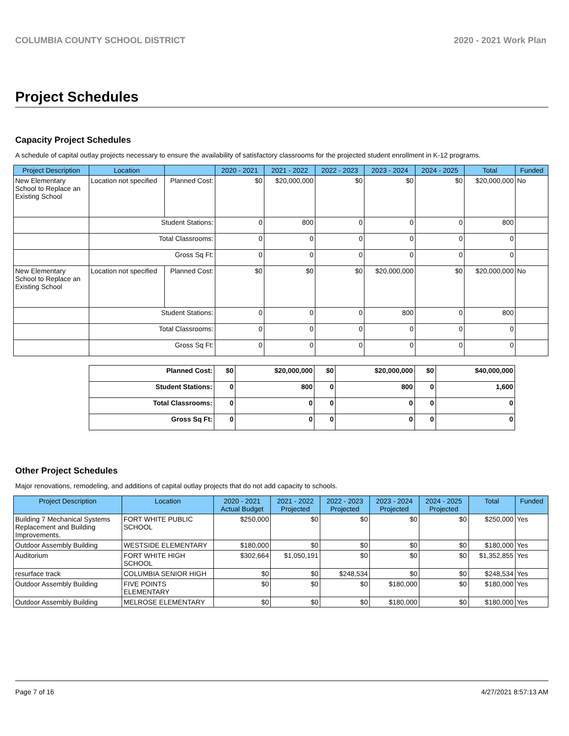COLUMBIA COUNTY SCHOOL DISTRICT 2020 - 2021 Work Plan
Project Schedules
Capacity Project Schedules
A schedule of capital outlay projects necessary to ensure the availability of satisfactory classrooms for the projected student enrollment in K-12 programs.
| Project Description | Location | | 2020 - 2021 | 2021 - 2022 | 2022 - 2023 | 2023 - 2024 | 2024 - 2025 | Total | Funded |
| --- | --- | --- | --- | --- | --- | --- | --- | --- | --- |
| New Elementary School to Replace an Existing School | Location not specified | Planned Cost: | $0 | $20,000,000 | $0 | $0 | $0 | $20,000,000 | No |
| | Student Stations: | | 0 | 800 | 0 | 0 | 0 | 800 | |
| | Total Classrooms: | | 0 | 0 | 0 | 0 | 0 | 0 | |
| | Gross Sq Ft: | | 0 | 0 | 0 | 0 | 0 | 0 | |
| New Elementary School to Replace an Existing School | Location not specified | Planned Cost: | $0 | $0 | $0 | $20,000,000 | $0 | $20,000,000 | No |
| | Student Stations: | | 0 | 0 | 0 | 800 | 0 | 800 | |
| | Total Classrooms: | | 0 | 0 | 0 | 0 | 0 | 0 | |
| | Gross Sq Ft: | | 0 | 0 | 0 | 0 | 0 | 0 | |
| Planned Cost: | $0 | $20,000,000 | $0 | $20,000,000 | $0 | $40,000,000 |
| Student Stations: | 0 | 800 | 0 | 800 | 0 | 1,600 |
| Total Classrooms: | 0 | 0 | 0 | 0 | 0 | 0 |
| Gross Sq Ft: | 0 | 0 | 0 | 0 | 0 | 0 |
Other Project Schedules
Major renovations, remodeling, and additions of capital outlay projects that do not add capacity to schools.
| Project Description | Location | 2020 - 2021 Actual Budget | 2021 - 2022 Projected | 2022 - 2023 Projected | 2023 - 2024 Projected | 2024 - 2025 Projected | Total | Funded |
| --- | --- | --- | --- | --- | --- | --- | --- | --- |
| Building 7 Mechanical Systems Replacement and Building Improvements. | FORT WHITE PUBLIC SCHOOL | $250,000 | $0 | $0 | $0 | $0 | $250,000 | Yes |
| Outdoor Assembly Building | WESTSIDE ELEMENTARY | $180,000 | $0 | $0 | $0 | $0 | $180,000 | Yes |
| Auditorium | FORT WHITE HIGH SCHOOL | $302,664 | $1,050,191 | $0 | $0 | $0 | $1,352,855 | Yes |
| resurface track | COLUMBIA SENIOR HIGH | $0 | $0 | $248,534 | $0 | $0 | $248,534 | Yes |
| Outdoor Assembly Building | FIVE POINTS ELEMENTARY | $0 | $0 | $0 | $180,000 | $0 | $180,000 | Yes |
| Outdoor Assembly Building | MELROSE ELEMENTARY | $0 | $0 | $0 | $180,000 | $0 | $180,000 | Yes |
Page 7 of 16 4/27/2021 8:57:13 AM